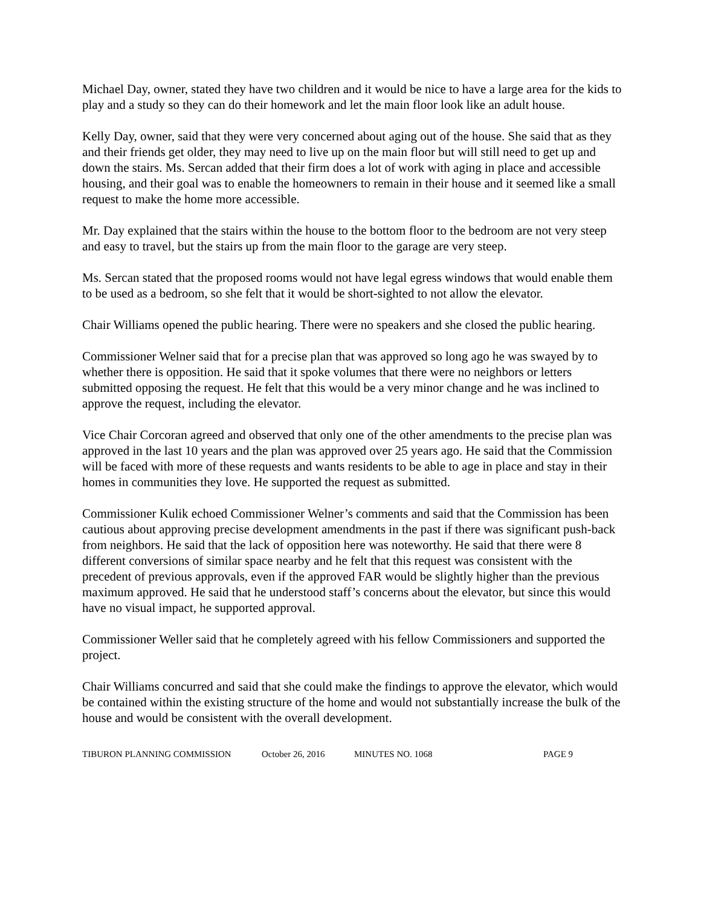Michael Day, owner, stated they have two children and it would be nice to have a large area for the kids to play and a study so they can do their homework and let the main floor look like an adult house.
Kelly Day, owner, said that they were very concerned about aging out of the house. She said that as they and their friends get older, they may need to live up on the main floor but will still need to get up and down the stairs. Ms. Sercan added that their firm does a lot of work with aging in place and accessible housing, and their goal was to enable the homeowners to remain in their house and it seemed like a small request to make the home more accessible.
Mr. Day explained that the stairs within the house to the bottom floor to the bedroom are not very steep and easy to travel, but the stairs up from the main floor to the garage are very steep.
Ms. Sercan stated that the proposed rooms would not have legal egress windows that would enable them to be used as a bedroom, so she felt that it would be short-sighted to not allow the elevator.
Chair Williams opened the public hearing. There were no speakers and she closed the public hearing.
Commissioner Welner said that for a precise plan that was approved so long ago he was swayed by to whether there is opposition. He said that it spoke volumes that there were no neighbors or letters submitted opposing the request. He felt that this would be a very minor change and he was inclined to approve the request, including the elevator.
Vice Chair Corcoran agreed and observed that only one of the other amendments to the precise plan was approved in the last 10 years and the plan was approved over 25 years ago. He said that the Commission will be faced with more of these requests and wants residents to be able to age in place and stay in their homes in communities they love. He supported the request as submitted.
Commissioner Kulik echoed Commissioner Welner’s comments and said that the Commission has been cautious about approving precise development amendments in the past if there was significant push-back from neighbors. He said that the lack of opposition here was noteworthy. He said that there were 8 different conversions of similar space nearby and he felt that this request was consistent with the precedent of previous approvals, even if the approved FAR would be slightly higher than the previous maximum approved. He said that he understood staff’s concerns about the elevator, but since this would have no visual impact, he supported approval.
Commissioner Weller said that he completely agreed with his fellow Commissioners and supported the project.
Chair Williams concurred and said that she could make the findings to approve the elevator, which would be contained within the existing structure of the home and would not substantially increase the bulk of the house and would be consistent with the overall development.
TIBURON PLANNING COMMISSION October 26, 2016 MINUTES NO. 1068 PAGE 9